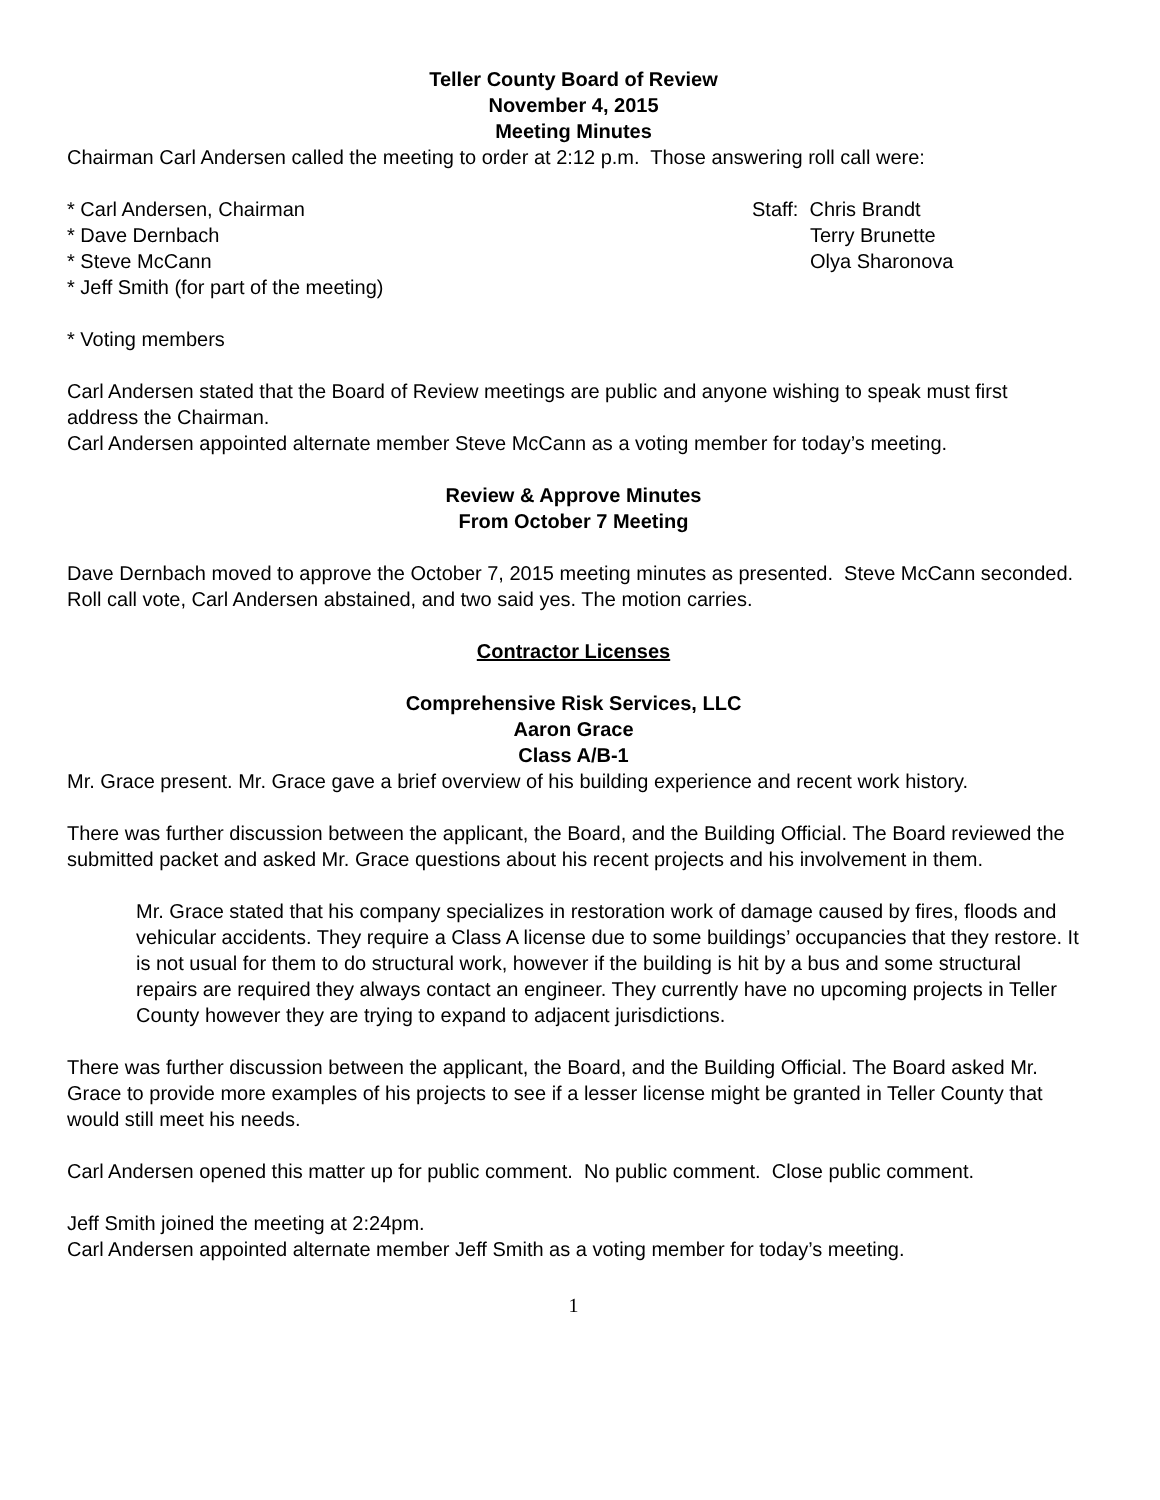Teller County Board of Review
November 4, 2015
Meeting Minutes
Chairman Carl Andersen called the meeting to order at 2:12 p.m. Those answering roll call were:
* Carl Andersen, Chairman Staff: Chris Brandt
* Dave Dernbach Terry Brunette
* Steve McCann Olya Sharonova
* Jeff Smith (for part of the meeting)
* Voting members
Carl Andersen stated that the Board of Review meetings are public and anyone wishing to speak must first address the Chairman.
Carl Andersen appointed alternate member Steve McCann as a voting member for today’s meeting.
Review & Approve Minutes
From October 7 Meeting
Dave Dernbach moved to approve the October 7, 2015 meeting minutes as presented. Steve McCann seconded. Roll call vote, Carl Andersen abstained, and two said yes. The motion carries.
Contractor Licenses
Comprehensive Risk Services, LLC
Aaron Grace
Class A/B-1
Mr. Grace present. Mr. Grace gave a brief overview of his building experience and recent work history.
There was further discussion between the applicant, the Board, and the Building Official. The Board reviewed the submitted packet and asked Mr. Grace questions about his recent projects and his involvement in them.
Mr. Grace stated that his company specializes in restoration work of damage caused by fires, floods and vehicular accidents. They require a Class A license due to some buildings’ occupancies that they restore. It is not usual for them to do structural work, however if the building is hit by a bus and some structural repairs are required they always contact an engineer. They currently have no upcoming projects in Teller County however they are trying to expand to adjacent jurisdictions.
There was further discussion between the applicant, the Board, and the Building Official. The Board asked Mr. Grace to provide more examples of his projects to see if a lesser license might be granted in Teller County that would still meet his needs.
Carl Andersen opened this matter up for public comment. No public comment. Close public comment.
Jeff Smith joined the meeting at 2:24pm.
Carl Andersen appointed alternate member Jeff Smith as a voting member for today’s meeting.
1